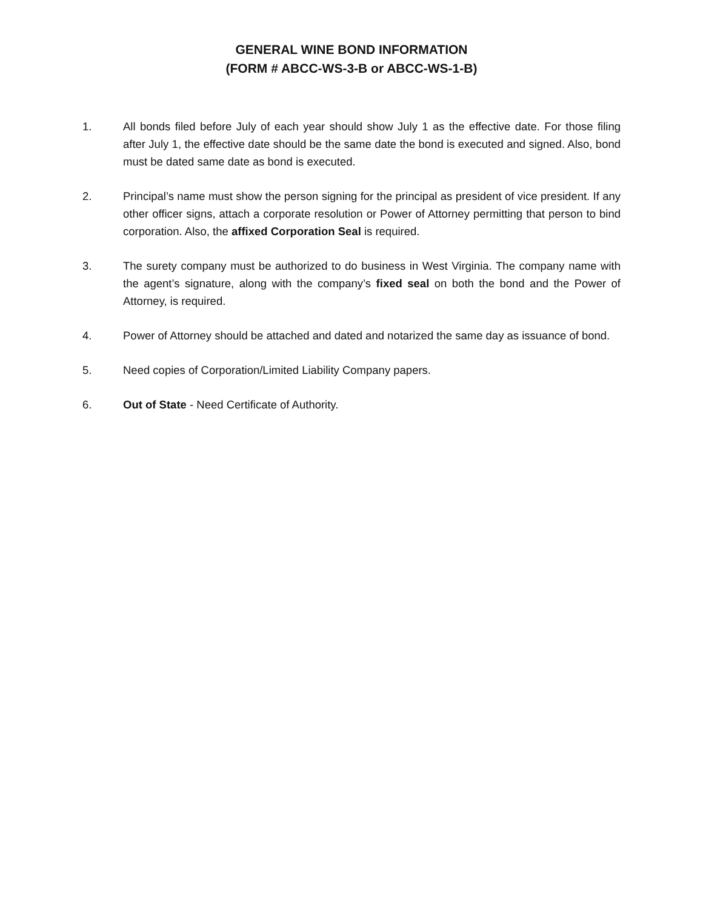GENERAL WINE BOND INFORMATION
(FORM # ABCC-WS-3-B or ABCC-WS-1-B)
1. All bonds filed before July of each year should show July 1 as the effective date. For those filing after July 1, the effective date should be the same date the bond is executed and signed. Also, bond must be dated same date as bond is executed.
2. Principal’s name must show the person signing for the principal as president of vice president. If any other officer signs, attach a corporate resolution or Power of Attorney permitting that person to bind corporation. Also, the affixed Corporation Seal is required.
3. The surety company must be authorized to do business in West Virginia. The company name with the agent’s signature, along with the company’s fixed seal on both the bond and the Power of Attorney, is required.
4. Power of Attorney should be attached and dated and notarized the same day as issuance of bond.
5. Need copies of Corporation/Limited Liability Company papers.
6. Out of State - Need Certificate of Authority.